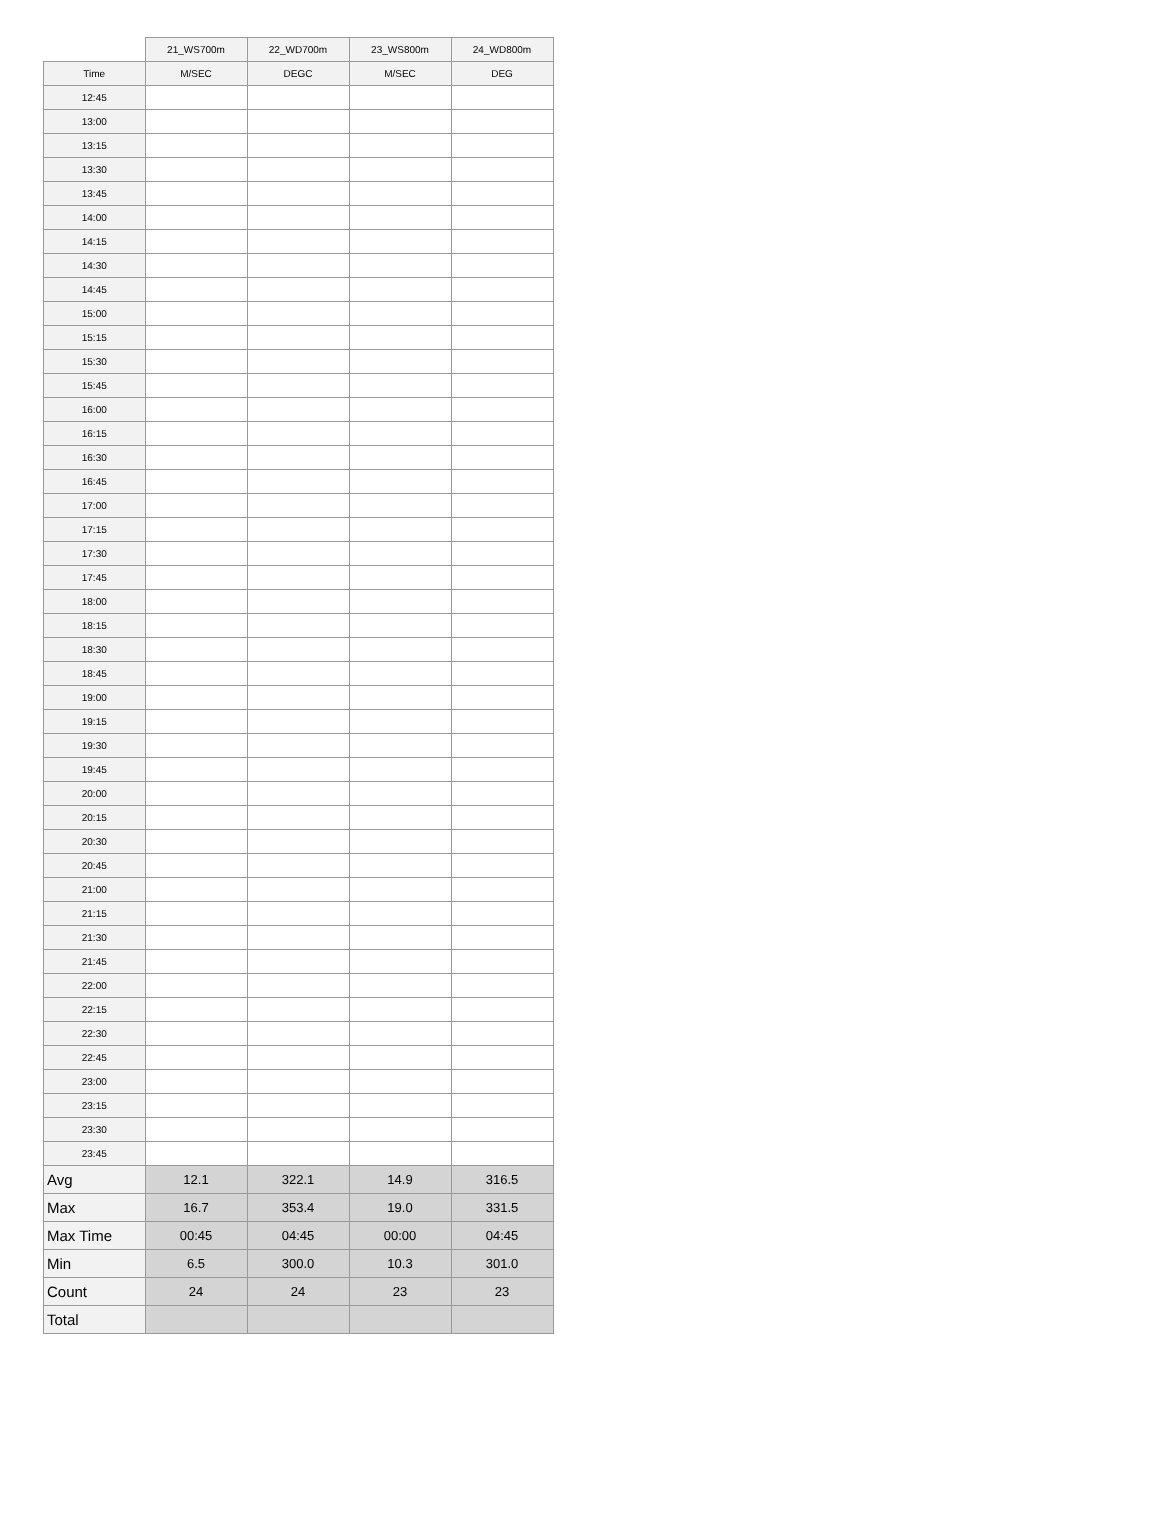| | 21_WS700m | 22_WD700m | 23_WS800m | 24_WD800m |
| --- | --- | --- | --- | --- |
| Time | M/SEC | DEGC | M/SEC | DEG |
| 12:45 | | | | |
| 13:00 | | | | |
| 13:15 | | | | |
| 13:30 | | | | |
| 13:45 | | | | |
| 14:00 | | | | |
| 14:15 | | | | |
| 14:30 | | | | |
| 14:45 | | | | |
| 15:00 | | | | |
| 15:15 | | | | |
| 15:30 | | | | |
| 15:45 | | | | |
| 16:00 | | | | |
| 16:15 | | | | |
| 16:30 | | | | |
| 16:45 | | | | |
| 17:00 | | | | |
| 17:15 | | | | |
| 17:30 | | | | |
| 17:45 | | | | |
| 18:00 | | | | |
| 18:15 | | | | |
| 18:30 | | | | |
| 18:45 | | | | |
| 19:00 | | | | |
| 19:15 | | | | |
| 19:30 | | | | |
| 19:45 | | | | |
| 20:00 | | | | |
| 20:15 | | | | |
| 20:30 | | | | |
| 20:45 | | | | |
| 21:00 | | | | |
| 21:15 | | | | |
| 21:30 | | | | |
| 21:45 | | | | |
| 22:00 | | | | |
| 22:15 | | | | |
| 22:30 | | | | |
| 22:45 | | | | |
| 23:00 | | | | |
| 23:15 | | | | |
| 23:30 | | | | |
| 23:45 | | | | |
| Avg | 12.1 | 322.1 | 14.9 | 316.5 |
| Max | 16.7 | 353.4 | 19.0 | 331.5 |
| Max Time | 00:45 | 04:45 | 00:00 | 04:45 |
| Min | 6.5 | 300.0 | 10.3 | 301.0 |
| Count | 24 | 24 | 23 | 23 |
| Total | | | | |